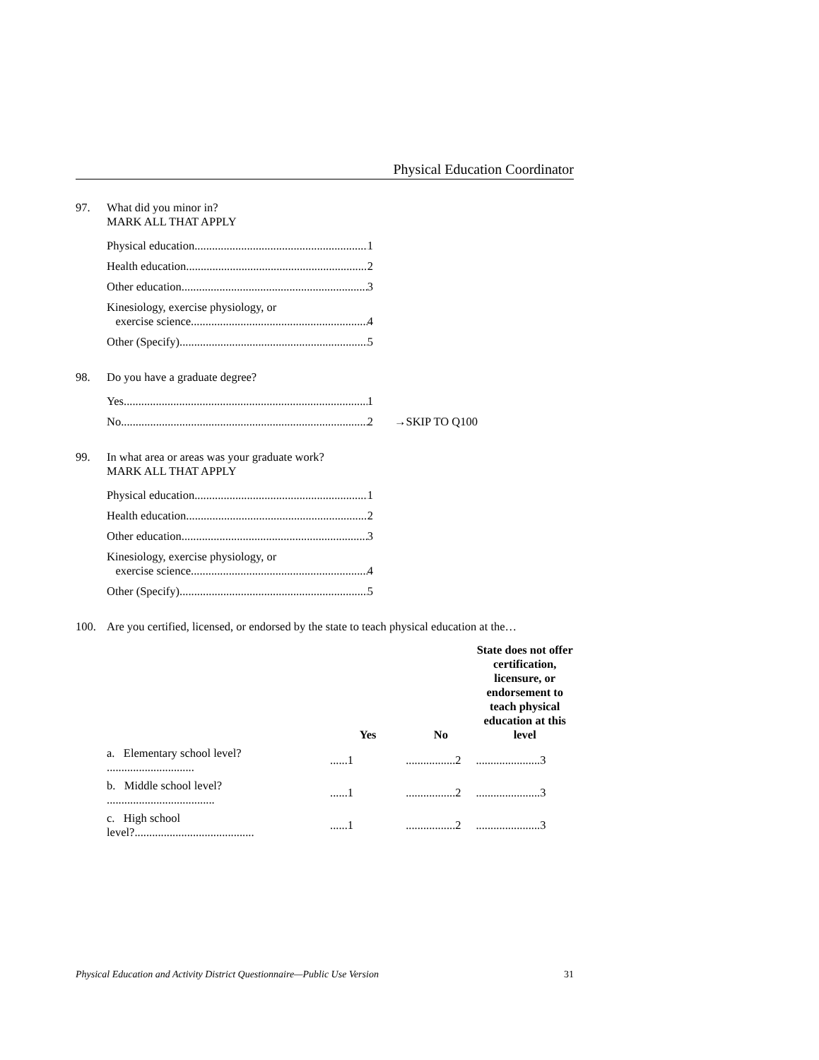Physical Education Coordinator
97. What did you minor in?
MARK ALL THAT APPLY
Physical education 1
Health education 2
Other education 3
Kinesiology, exercise physiology, or
exercise science 4
Other (Specify) 5
98. Do you have a graduate degree?
Yes 1
No 2 →SKIP TO Q100
99. In what area or areas was your graduate work?
MARK ALL THAT APPLY
Physical education 1
Health education 2
Other education 3
Kinesiology, exercise physiology, or
exercise science 4
Other (Specify) 5
100. Are you certified, licensed, or endorsed by the state to teach physical education at the…
| | Yes | No | State does not offer certification, licensure, or endorsement to teach physical education at this level |
| --- | --- | --- | --- |
| a. Elementary school level? .............................. | ......1 | .................2 | ......................3 |
| b. Middle school level? ..................................... | ......1 | .................2 | ......................3 |
| c. High school level?......................................... | ......1 | .................2 | ......................3 |
Physical Education and Activity District Questionnaire—Public Use Version 31